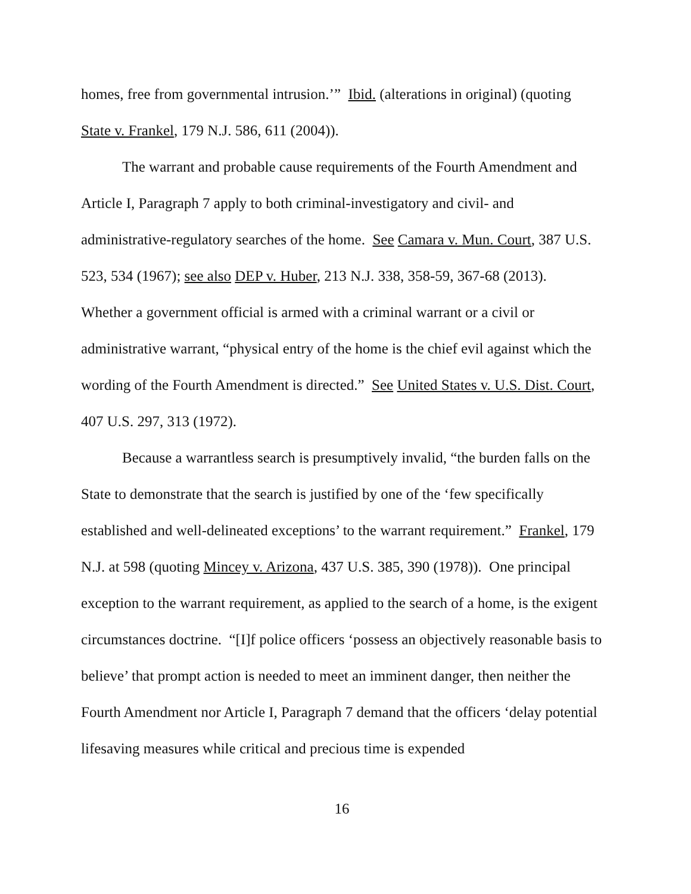homes, free from governmental intrusion.’” Ibid. (alterations in original) (quoting State v. Frankel, 179 N.J. 586, 611 (2004)).
The warrant and probable cause requirements of the Fourth Amendment and Article I, Paragraph 7 apply to both criminal-investigatory and civil- and administrative-regulatory searches of the home. See Camara v. Mun. Court, 387 U.S. 523, 534 (1967); see also DEP v. Huber, 213 N.J. 338, 358-59, 367-68 (2013). Whether a government official is armed with a criminal warrant or a civil or administrative warrant, “physical entry of the home is the chief evil against which the wording of the Fourth Amendment is directed.” See United States v. U.S. Dist. Court, 407 U.S. 297, 313 (1972).
Because a warrantless search is presumptively invalid, “the burden falls on the State to demonstrate that the search is justified by one of the ‘few specifically established and well-delineated exceptions’ to the warrant requirement.” Frankel, 179 N.J. at 598 (quoting Mincey v. Arizona, 437 U.S. 385, 390 (1978)). One principal exception to the warrant requirement, as applied to the search of a home, is the exigent circumstances doctrine. “[I]f police officers ‘possess an objectively reasonable basis to believe’ that prompt action is needed to meet an imminent danger, then neither the Fourth Amendment nor Article I, Paragraph 7 demand that the officers ‘delay potential lifesaving measures while critical and precious time is expended
16